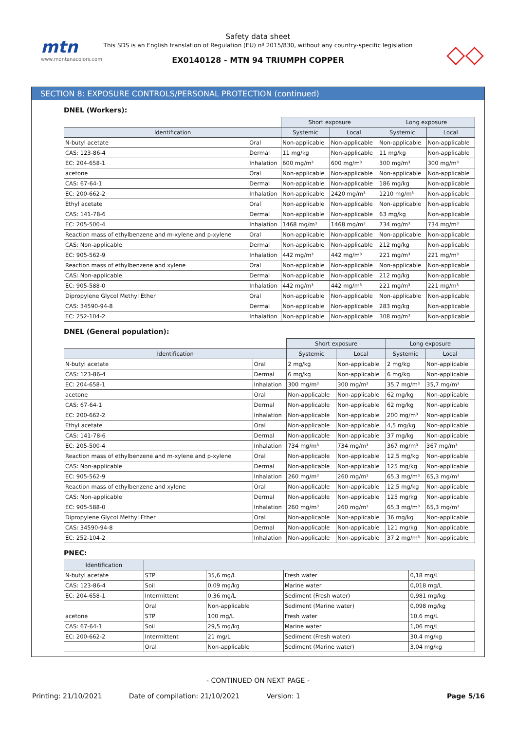mtn
www.montanacolors.com
Safety data sheet
This SDS is an English translation of Regulation (EU) nº 2015/830, without any country-specific legislation
EX0140128 - MTN 94 TRIUMPH COPPER
◇◇
SECTION 8: EXPOSURE CONTROLS/PERSONAL PROTECTION (continued)
DNEL (Workers):
| | | Short exposure | | Long exposure | |
| --- | --- | --- | --- | --- | --- |
| Identification | | Systemic | Local | Systemic | Local |
| N-butyl acetate | Oral | Non-applicable | Non-applicable | Non-applicable | Non-applicable |
| CAS: 123-86-4 | Dermal | 11 mg/kg | Non-applicable | 11 mg/kg | Non-applicable |
| EC: 204-658-1 | Inhalation | 600 mg/m³ | 600 mg/m³ | 300 mg/m³ | 300 mg/m³ |
| acetone | Oral | Non-applicable | Non-applicable | Non-applicable | Non-applicable |
| CAS: 67-64-1 | Dermal | Non-applicable | Non-applicable | 186 mg/kg | Non-applicable |
| EC: 200-662-2 | Inhalation | Non-applicable | 2420 mg/m³ | 1210 mg/m³ | Non-applicable |
| Ethyl acetate | Oral | Non-applicable | Non-applicable | Non-applicable | Non-applicable |
| CAS: 141-78-6 | Dermal | Non-applicable | Non-applicable | 63 mg/kg | Non-applicable |
| EC: 205-500-4 | Inhalation | 1468 mg/m³ | 1468 mg/m³ | 734 mg/m³ | 734 mg/m³ |
| Reaction mass of ethylbenzene and m-xylene and p-xylene | Oral | Non-applicable | Non-applicable | Non-applicable | Non-applicable |
| CAS: Non-applicable | Dermal | Non-applicable | Non-applicable | 212 mg/kg | Non-applicable |
| EC: 905-562-9 | Inhalation | 442 mg/m³ | 442 mg/m³ | 221 mg/m³ | 221 mg/m³ |
| Reaction mass of ethylbenzene and xylene | Oral | Non-applicable | Non-applicable | Non-applicable | Non-applicable |
| CAS: Non-applicable | Dermal | Non-applicable | Non-applicable | 212 mg/kg | Non-applicable |
| EC: 905-588-0 | Inhalation | 442 mg/m³ | 442 mg/m³ | 221 mg/m³ | 221 mg/m³ |
| Dipropylene Glycol Methyl Ether | Oral | Non-applicable | Non-applicable | Non-applicable | Non-applicable |
| CAS: 34590-94-8 | Dermal | Non-applicable | Non-applicable | 283 mg/kg | Non-applicable |
| EC: 252-104-2 | Inhalation | Non-applicable | Non-applicable | 308 mg/m³ | Non-applicable |
DNEL (General population):
| | | Short exposure | | Long exposure | |
| --- | --- | --- | --- | --- | --- |
| Identification | | Systemic | Local | Systemic | Local |
| N-butyl acetate | Oral | 2 mg/kg | Non-applicable | 2 mg/kg | Non-applicable |
| CAS: 123-86-4 | Dermal | 6 mg/kg | Non-applicable | 6 mg/kg | Non-applicable |
| EC: 204-658-1 | Inhalation | 300 mg/m³ | 300 mg/m³ | 35,7 mg/m³ | 35,7 mg/m³ |
| acetone | Oral | Non-applicable | Non-applicable | 62 mg/kg | Non-applicable |
| CAS: 67-64-1 | Dermal | Non-applicable | Non-applicable | 62 mg/kg | Non-applicable |
| EC: 200-662-2 | Inhalation | Non-applicable | Non-applicable | 200 mg/m³ | Non-applicable |
| Ethyl acetate | Oral | Non-applicable | Non-applicable | 4,5 mg/kg | Non-applicable |
| CAS: 141-78-6 | Dermal | Non-applicable | Non-applicable | 37 mg/kg | Non-applicable |
| EC: 205-500-4 | Inhalation | 734 mg/m³ | 734 mg/m³ | 367 mg/m³ | 367 mg/m³ |
| Reaction mass of ethylbenzene and m-xylene and p-xylene | Oral | Non-applicable | Non-applicable | 12,5 mg/kg | Non-applicable |
| CAS: Non-applicable | Dermal | Non-applicable | Non-applicable | 125 mg/kg | Non-applicable |
| EC: 905-562-9 | Inhalation | 260 mg/m³ | 260 mg/m³ | 65,3 mg/m³ | 65,3 mg/m³ |
| Reaction mass of ethylbenzene and xylene | Oral | Non-applicable | Non-applicable | 12,5 mg/kg | Non-applicable |
| CAS: Non-applicable | Dermal | Non-applicable | Non-applicable | 125 mg/kg | Non-applicable |
| EC: 905-588-0 | Inhalation | 260 mg/m³ | 260 mg/m³ | 65,3 mg/m³ | 65,3 mg/m³ |
| Dipropylene Glycol Methyl Ether | Oral | Non-applicable | Non-applicable | 36 mg/kg | Non-applicable |
| CAS: 34590-94-8 | Dermal | Non-applicable | Non-applicable | 121 mg/kg | Non-applicable |
| EC: 252-104-2 | Inhalation | Non-applicable | Non-applicable | 37,2 mg/m³ | Non-applicable |
PNEC:
| Identification | | | | |
| --- | --- | --- | --- | --- |
| N-butyl acetate | STP | 35,6 mg/L | Fresh water | 0,18 mg/L |
| CAS: 123-86-4 | Soil | 0,09 mg/kg | Marine water | 0,018 mg/L |
| EC: 204-658-1 | Intermittent | 0,36 mg/L | Sediment (Fresh water) | 0,981 mg/kg |
| | Oral | Non-applicable | Sediment (Marine water) | 0,098 mg/kg |
| acetone | STP | 100 mg/L | Fresh water | 10,6 mg/L |
| CAS: 67-64-1 | Soil | 29,5 mg/kg | Marine water | 1,06 mg/L |
| EC: 200-662-2 | Intermittent | 21 mg/L | Sediment (Fresh water) | 30,4 mg/kg |
| | Oral | Non-applicable | Sediment (Marine water) | 3,04 mg/kg |
- CONTINUED ON NEXT PAGE -
Printing: 21/10/2021 Date of compilation: 21/10/2021 Version: 1 Page 5/16